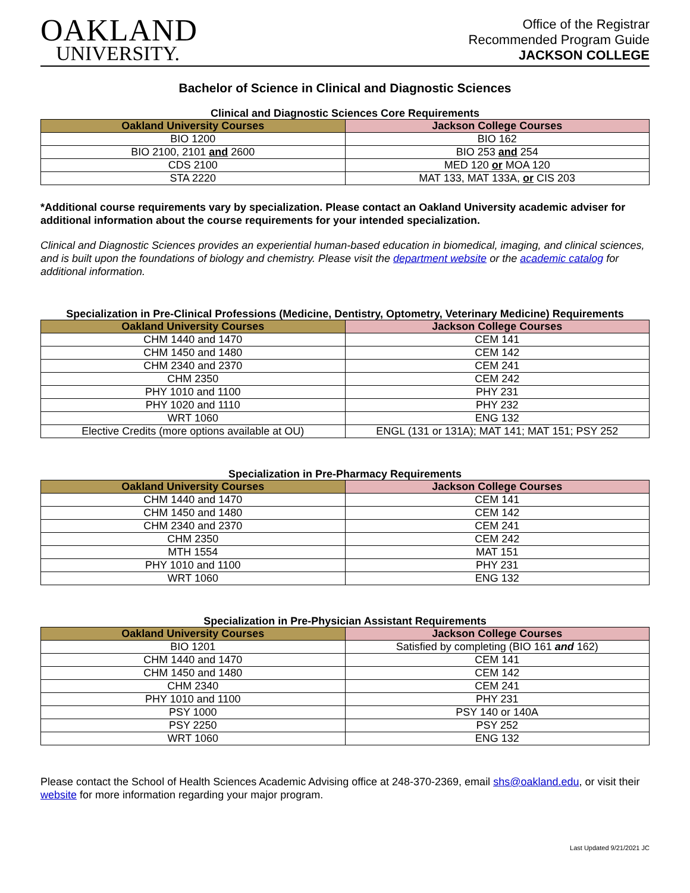OAKLAND
UNIVERSITY.
Office of the Registrar
Recommended Program Guide
JACKSON COLLEGE
Bachelor of Science in Clinical and Diagnostic Sciences
Clinical and Diagnostic Sciences Core Requirements
| Oakland University Courses | Jackson College Courses |
| --- | --- |
| BIO 1200 | BIO 162 |
| BIO 2100, 2101 and 2600 | BIO 253 and 254 |
| CDS 2100 | MED 120 or MOA 120 |
| STA 2220 | MAT 133, MAT 133A, or CIS 203 |
*Additional course requirements vary by specialization. Please contact an Oakland University academic adviser for additional information about the course requirements for your intended specialization.
Clinical and Diagnostic Sciences provides an experiential human-based education in biomedical, imaging, and clinical sciences, and is built upon the foundations of biology and chemistry. Please visit the department website or the academic catalog for additional information.
Specialization in Pre-Clinical Professions (Medicine, Dentistry, Optometry, Veterinary Medicine) Requirements
| Oakland University Courses | Jackson College Courses |
| --- | --- |
| CHM 1440 and 1470 | CEM 141 |
| CHM 1450 and 1480 | CEM 142 |
| CHM 2340 and 2370 | CEM 241 |
| CHM 2350 | CEM 242 |
| PHY 1010 and 1100 | PHY 231 |
| PHY 1020 and 1110 | PHY 232 |
| WRT 1060 | ENG 132 |
| Elective Credits (more options available at OU) | ENGL (131 or 131A); MAT 141; MAT 151; PSY 252 |
Specialization in Pre-Pharmacy Requirements
| Oakland University Courses | Jackson College Courses |
| --- | --- |
| CHM 1440 and 1470 | CEM 141 |
| CHM 1450 and 1480 | CEM 142 |
| CHM 2340 and 2370 | CEM 241 |
| CHM 2350 | CEM 242 |
| MTH 1554 | MAT 151 |
| PHY 1010 and 1100 | PHY 231 |
| WRT 1060 | ENG 132 |
Specialization in Pre-Physician Assistant Requirements
| Oakland University Courses | Jackson College Courses |
| --- | --- |
| BIO 1201 | Satisfied by completing (BIO 161 and 162) |
| CHM 1440 and 1470 | CEM 141 |
| CHM 1450 and 1480 | CEM 142 |
| CHM 2340 | CEM 241 |
| PHY 1010 and 1100 | PHY 231 |
| PSY 1000 | PSY 140 or 140A |
| PSY 2250 | PSY 252 |
| WRT 1060 | ENG 132 |
Please contact the School of Health Sciences Academic Advising office at 248-370-2369, email shs@oakland.edu, or visit their website for more information regarding your major program.
Last Updated 9/21/2021 JC